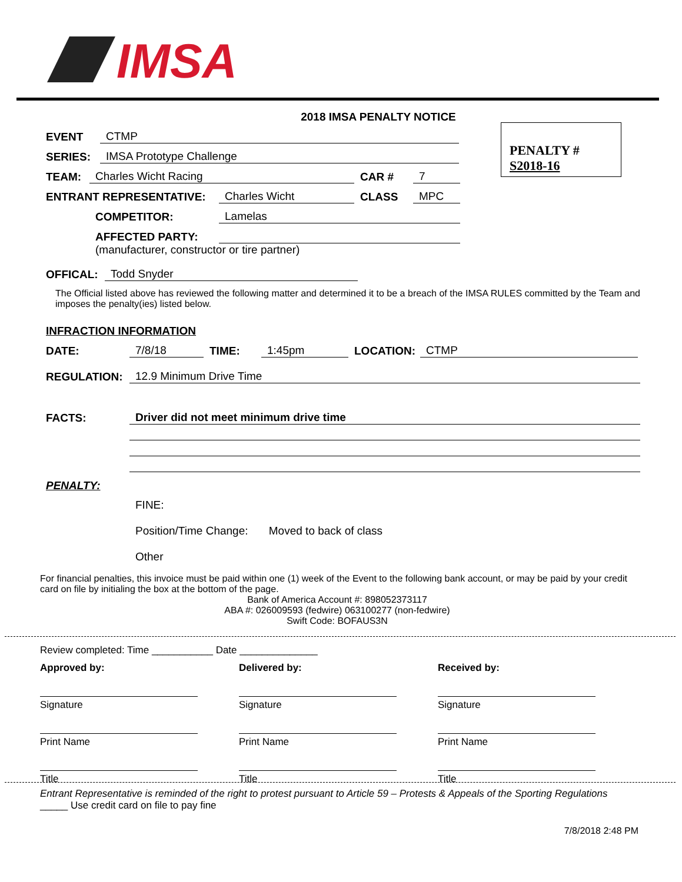IMSA
PENALTY #
S2018-16
2018 IMSA PENALTY NOTICE
EVENT CTMP
SERIES: IMSA Prototype Challenge
TEAM: Charles Wicht Racing CAR # 7
ENTRANT REPRESENTATIVE: Charles Wicht CLASS MPC
COMPETITOR: Lamelas
AFFECTED PARTY:
(manufacturer, constructor or tire partner)
OFFICAL: Todd Snyder
The Official listed above has reviewed the following matter and determined it to be a breach of the IMSA RULES committed by the Team and imposes the penalty(ies) listed below.
INFRACTION INFORMATION
DATE: 7/8/18 TIME: 1:45pm LOCATION: CTMP
REGULATION: 12.9 Minimum Drive Time
FACTS: Driver did not meet minimum drive time
PENALTY:
FINE:
Position/Time Change: Moved to back of class
Other
For financial penalties, this invoice must be paid within one (1) week of the Event to the following bank account, or may be paid by your credit card on file by initialing the box at the bottom of the page.
Bank of America Account #: 898052373117
ABA #: 026009593 (fedwire) 063100277 (non-fedwire)
Swift Code: BOFAUS3N
Review completed: Time ___________ Date ______________
Approved by: Delivered by: Received by:
Signature
Print Name
Title
Signature
Print Name
Title
Signature
Print Name
Title
Entrant Representative is reminded of the right to protest pursuant to Article 59 – Protests & Appeals of the Sporting Regulations
_____ Use credit card on file to pay fine
7/8/2018 2:48 PM